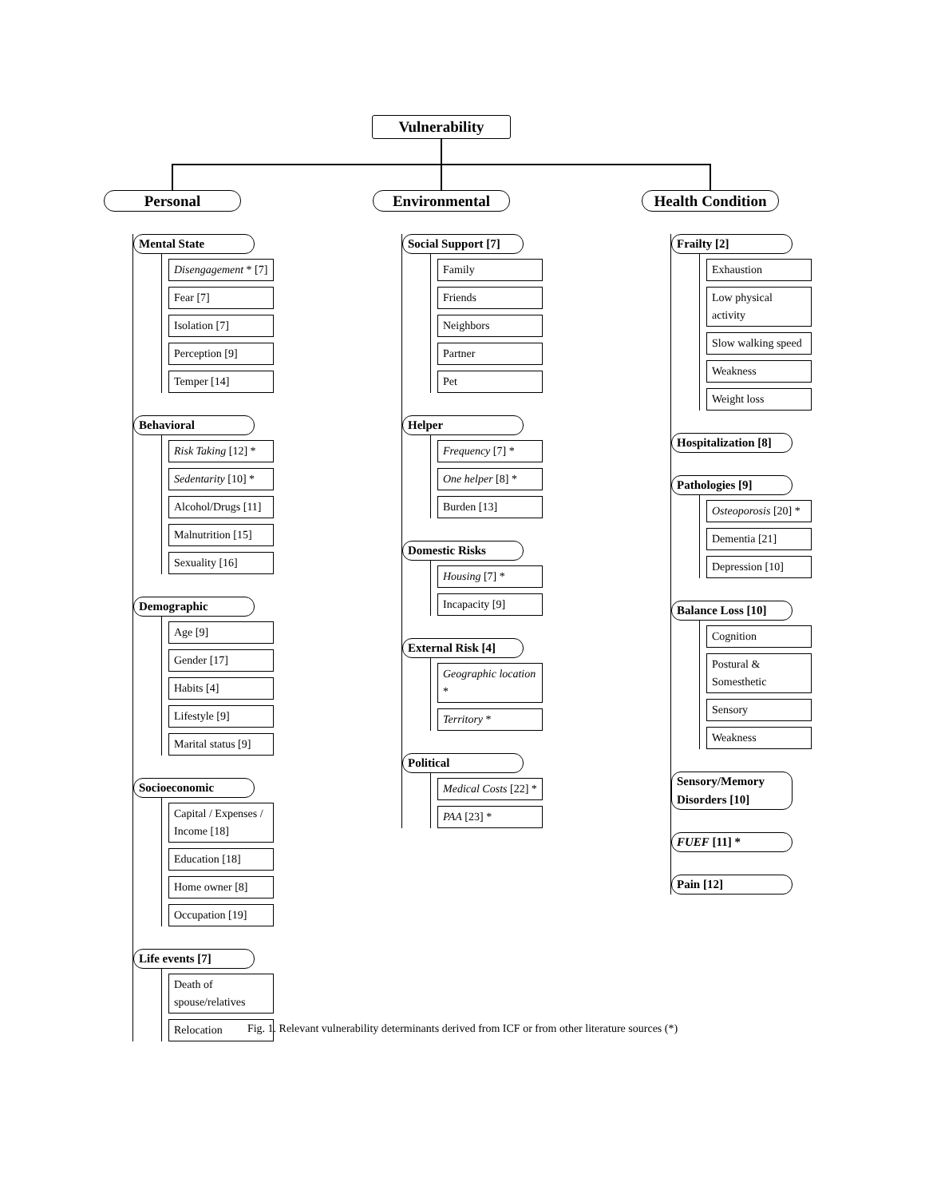Vulnerability
Personal
Mental State
Disengagement * [7]
Fear [7]
Isolation [7]
Perception [9]
Temper [14]
Behavioral
Risk Taking [12] *
Sedentarity [10] *
Alcohol/Drugs [11]
Malnutrition [15]
Sexuality [16]
Demographic
Age [9]
Gender [17]
Habits [4]
Lifestyle [9]
Marital status [9]
Socioeconomic
Capital / Expenses / Income [18]
Education [18]
Home owner [8]
Occupation [19]
Life events [7]
Death of spouse/relatives
Relocation
Environmental
Social Support [7]
Family
Friends
Neighbors
Partner
Pet
Helper
Frequency [7] *
One helper [8] *
Burden [13]
Domestic Risks
Housing [7] *
Incapacity [9]
External Risk [4]
Geographic location *
Territory *
Political
Medical Costs [22] *
PAA [23] *
Health Condition
Frailty [2]
Exhaustion
Low physical activity
Slow walking speed
Weakness
Weight loss
Hospitalization [8]
Pathologies [9]
Osteoporosis [20] *
Dementia [21]
Depression [10]
Balance Loss [10]
Cognition
Postural & Somesthetic
Sensory
Weakness
Sensory/Memory Disorders [10]
FUEF [11] *
Pain [12]
Fig. 1. Relevant vulnerability determinants derived from ICF or from other literature sources (*)